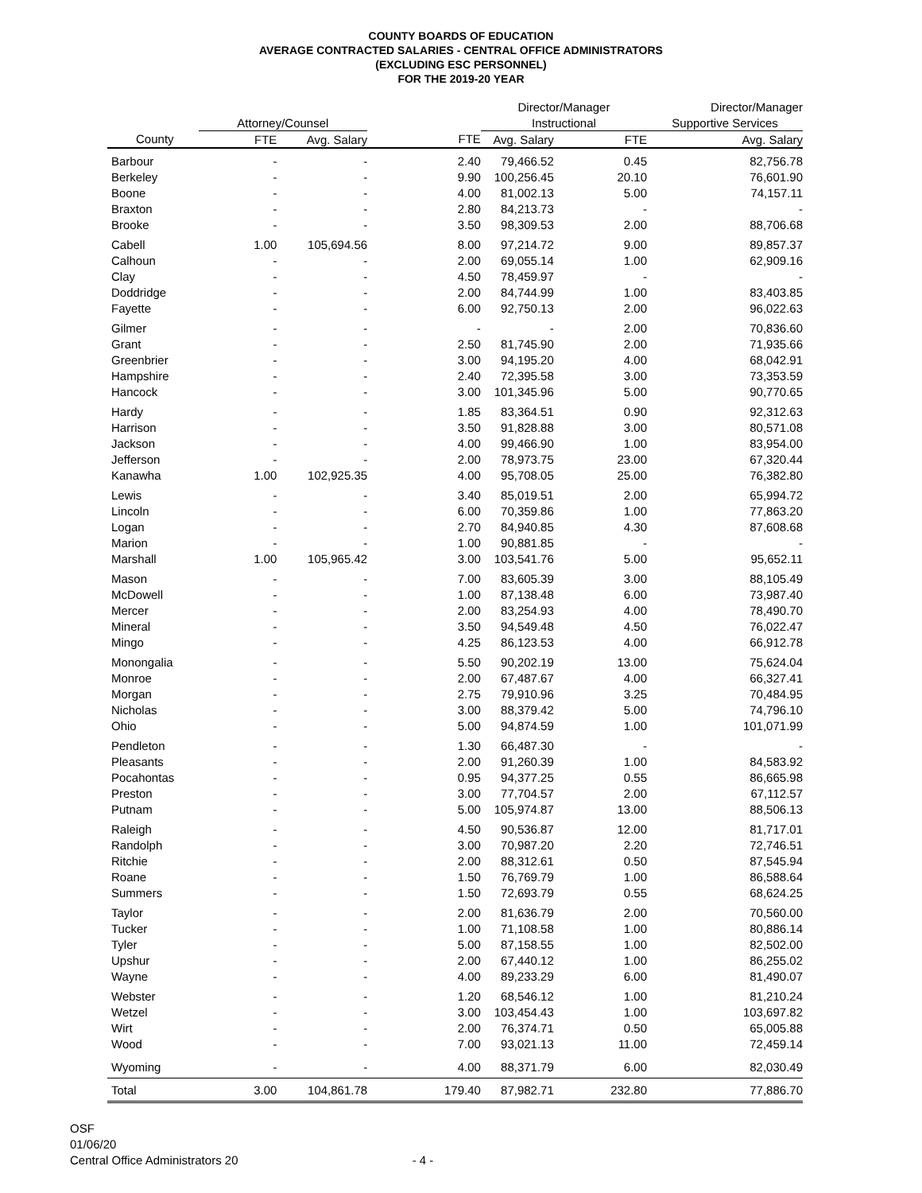COUNTY BOARDS OF EDUCATION
AVERAGE CONTRACTED SALARIES - CENTRAL OFFICE ADMINISTRATORS
(EXCLUDING ESC PERSONNEL)
FOR THE 2019-20 YEAR
| | | | | Director/Manager | | Director/Manager |
| --- | --- | --- | --- | --- | --- | --- |
| | Attorney/Counsel | | | Instructional | | Supportive Services |
| County | FTE | Avg. Salary | FTE | Avg. Salary | FTE | Avg. Salary |
| Barbour | - | - | 2.40 | 79,466.52 | 0.45 | 82,756.78 |
| Berkeley | - | - | 9.90 | 100,256.45 | 20.10 | 76,601.90 |
| Boone | - | - | 4.00 | 81,002.13 | 5.00 | 74,157.11 |
| Braxton | - | - | 2.80 | 84,213.73 | - | - |
| Brooke | - | - | 3.50 | 98,309.53 | 2.00 | 88,706.68 |
| Cabell | 1.00 | 105,694.56 | 8.00 | 97,214.72 | 9.00 | 89,857.37 |
| Calhoun | - | - | 2.00 | 69,055.14 | 1.00 | 62,909.16 |
| Clay | - | - | 4.50 | 78,459.97 | - | - |
| Doddridge | - | - | 2.00 | 84,744.99 | 1.00 | 83,403.85 |
| Fayette | - | - | 6.00 | 92,750.13 | 2.00 | 96,022.63 |
| Gilmer | - | - | - | - | 2.00 | 70,836.60 |
| Grant | - | - | 2.50 | 81,745.90 | 2.00 | 71,935.66 |
| Greenbrier | - | - | 3.00 | 94,195.20 | 4.00 | 68,042.91 |
| Hampshire | - | - | 2.40 | 72,395.58 | 3.00 | 73,353.59 |
| Hancock | - | - | 3.00 | 101,345.96 | 5.00 | 90,770.65 |
| Hardy | - | - | 1.85 | 83,364.51 | 0.90 | 92,312.63 |
| Harrison | - | - | 3.50 | 91,828.88 | 3.00 | 80,571.08 |
| Jackson | - | - | 4.00 | 99,466.90 | 1.00 | 83,954.00 |
| Jefferson | - | - | 2.00 | 78,973.75 | 23.00 | 67,320.44 |
| Kanawha | 1.00 | 102,925.35 | 4.00 | 95,708.05 | 25.00 | 76,382.80 |
| Lewis | - | - | 3.40 | 85,019.51 | 2.00 | 65,994.72 |
| Lincoln | - | - | 6.00 | 70,359.86 | 1.00 | 77,863.20 |
| Logan | - | - | 2.70 | 84,940.85 | 4.30 | 87,608.68 |
| Marion | - | - | 1.00 | 90,881.85 | - | - |
| Marshall | 1.00 | 105,965.42 | 3.00 | 103,541.76 | 5.00 | 95,652.11 |
| Mason | - | - | 7.00 | 83,605.39 | 3.00 | 88,105.49 |
| McDowell | - | - | 1.00 | 87,138.48 | 6.00 | 73,987.40 |
| Mercer | - | - | 2.00 | 83,254.93 | 4.00 | 78,490.70 |
| Mineral | - | - | 3.50 | 94,549.48 | 4.50 | 76,022.47 |
| Mingo | - | - | 4.25 | 86,123.53 | 4.00 | 66,912.78 |
| Monongalia | - | - | 5.50 | 90,202.19 | 13.00 | 75,624.04 |
| Monroe | - | - | 2.00 | 67,487.67 | 4.00 | 66,327.41 |
| Morgan | - | - | 2.75 | 79,910.96 | 3.25 | 70,484.95 |
| Nicholas | - | - | 3.00 | 88,379.42 | 5.00 | 74,796.10 |
| Ohio | - | - | 5.00 | 94,874.59 | 1.00 | 101,071.99 |
| Pendleton | - | - | 1.30 | 66,487.30 | - | - |
| Pleasants | - | - | 2.00 | 91,260.39 | 1.00 | 84,583.92 |
| Pocahontas | - | - | 0.95 | 94,377.25 | 0.55 | 86,665.98 |
| Preston | - | - | 3.00 | 77,704.57 | 2.00 | 67,112.57 |
| Putnam | - | - | 5.00 | 105,974.87 | 13.00 | 88,506.13 |
| Raleigh | - | - | 4.50 | 90,536.87 | 12.00 | 81,717.01 |
| Randolph | - | - | 3.00 | 70,987.20 | 2.20 | 72,746.51 |
| Ritchie | - | - | 2.00 | 88,312.61 | 0.50 | 87,545.94 |
| Roane | - | - | 1.50 | 76,769.79 | 1.00 | 86,588.64 |
| Summers | - | - | 1.50 | 72,693.79 | 0.55 | 68,624.25 |
| Taylor | - | - | 2.00 | 81,636.79 | 2.00 | 70,560.00 |
| Tucker | - | - | 1.00 | 71,108.58 | 1.00 | 80,886.14 |
| Tyler | - | - | 5.00 | 87,158.55 | 1.00 | 82,502.00 |
| Upshur | - | - | 2.00 | 67,440.12 | 1.00 | 86,255.02 |
| Wayne | - | - | 4.00 | 89,233.29 | 6.00 | 81,490.07 |
| Webster | - | - | 1.20 | 68,546.12 | 1.00 | 81,210.24 |
| Wetzel | - | - | 3.00 | 103,454.43 | 1.00 | 103,697.82 |
| Wirt | - | - | 2.00 | 76,374.71 | 0.50 | 65,005.88 |
| Wood | - | - | 7.00 | 93,021.13 | 11.00 | 72,459.14 |
| Wyoming | - | - | 4.00 | 88,371.79 | 6.00 | 82,030.49 |
| Total | 3.00 | 104,861.78 | 179.40 | 87,982.71 | 232.80 | 77,886.70 |
OSF
01/06/20
Central Office Administrators 20 - 4 -